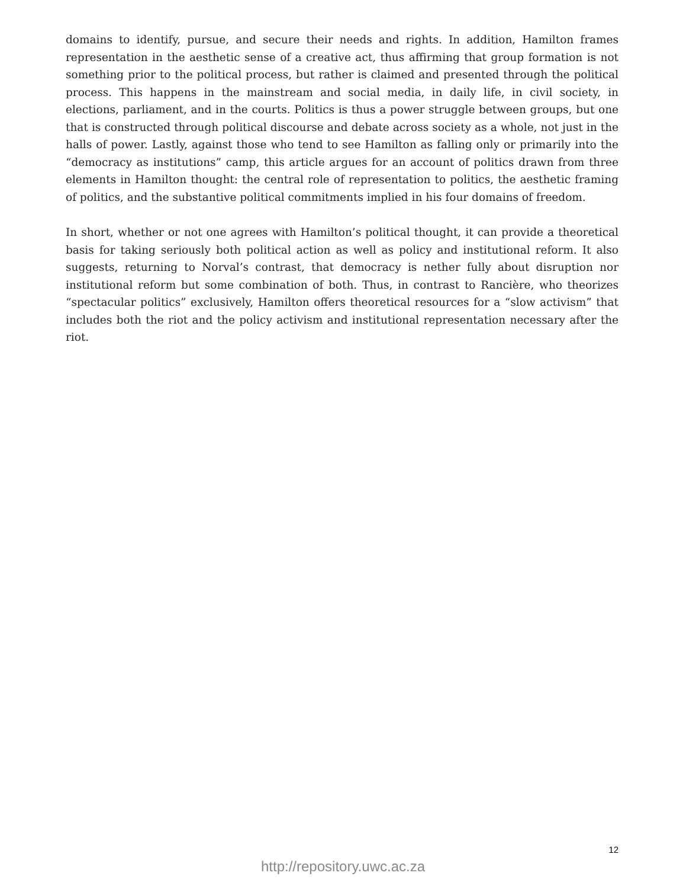domains to identify, pursue, and secure their needs and rights. In addition, Hamilton frames representation in the aesthetic sense of a creative act, thus affirming that group formation is not something prior to the political process, but rather is claimed and presented through the political process. This happens in the mainstream and social media, in daily life, in civil society, in elections, parliament, and in the courts. Politics is thus a power struggle between groups, but one that is constructed through political discourse and debate across society as a whole, not just in the halls of power. Lastly, against those who tend to see Hamilton as falling only or primarily into the “democracy as institutions” camp, this article argues for an account of politics drawn from three elements in Hamilton thought: the central role of representation to politics, the aesthetic framing of politics, and the substantive political commitments implied in his four domains of freedom.
In short, whether or not one agrees with Hamilton’s political thought, it can provide a theoretical basis for taking seriously both political action as well as policy and institutional reform. It also suggests, returning to Norval’s contrast, that democracy is nether fully about disruption nor institutional reform but some combination of both. Thus, in contrast to Rancière, who theorizes “spectacular politics” exclusively, Hamilton offers theoretical resources for a “slow activism” that includes both the riot and the policy activism and institutional representation necessary after the riot.
12
http://repository.uwc.ac.za